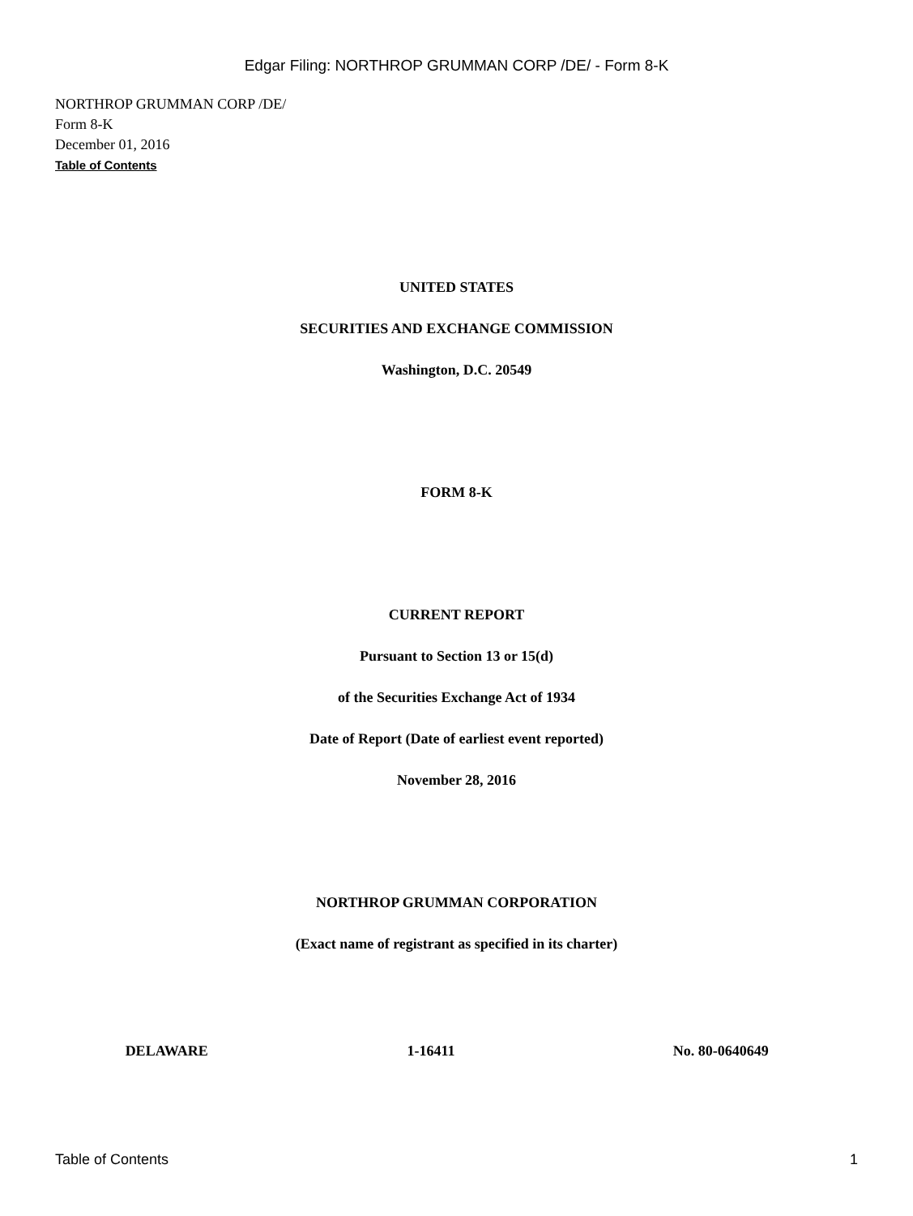Edgar Filing: NORTHROP GRUMMAN CORP /DE/ - Form 8-K
NORTHROP GRUMMAN CORP /DE/
Form 8-K
December 01, 2016
Table of Contents
UNITED STATES
SECURITIES AND EXCHANGE COMMISSION
Washington, D.C. 20549
FORM 8-K
CURRENT REPORT
Pursuant to Section 13 or 15(d)
of the Securities Exchange Act of 1934
Date of Report (Date of earliest event reported)
November 28, 2016
NORTHROP GRUMMAN CORPORATION
(Exact name of registrant as specified in its charter)
| DELAWARE | 1-16411 | No. 80-0640649 |
Table of Contents 1